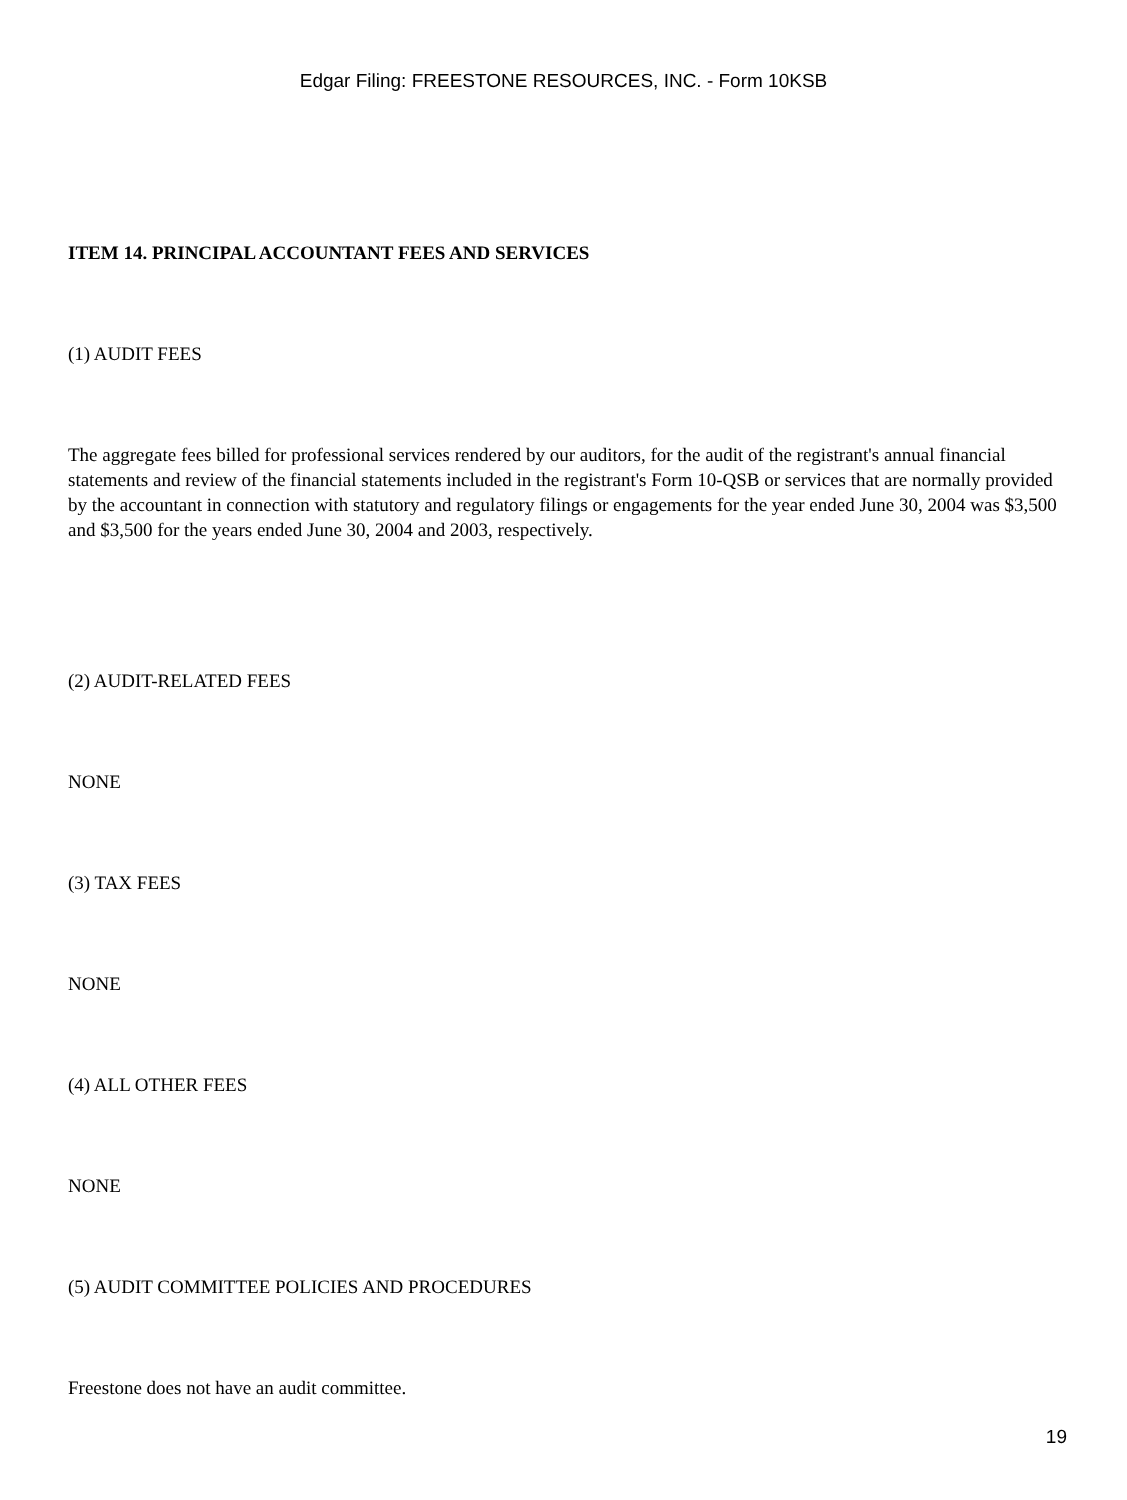Edgar Filing: FREESTONE RESOURCES, INC. - Form 10KSB
ITEM 14. PRINCIPAL ACCOUNTANT FEES AND SERVICES
(1) AUDIT FEES
The aggregate fees billed for professional services rendered by our auditors, for the audit of the registrant's annual financial statements and review of the financial statements included in the registrant's Form 10-QSB or services that are normally provided by the accountant in connection with statutory and regulatory filings or engagements for the year ended June 30, 2004 was $3,500 and $3,500 for the years ended June 30, 2004 and 2003, respectively.
(2) AUDIT-RELATED FEES
NONE
(3) TAX FEES
NONE
(4) ALL OTHER FEES
NONE
(5) AUDIT COMMITTEE POLICIES AND PROCEDURES
Freestone does not have an audit committee.
19